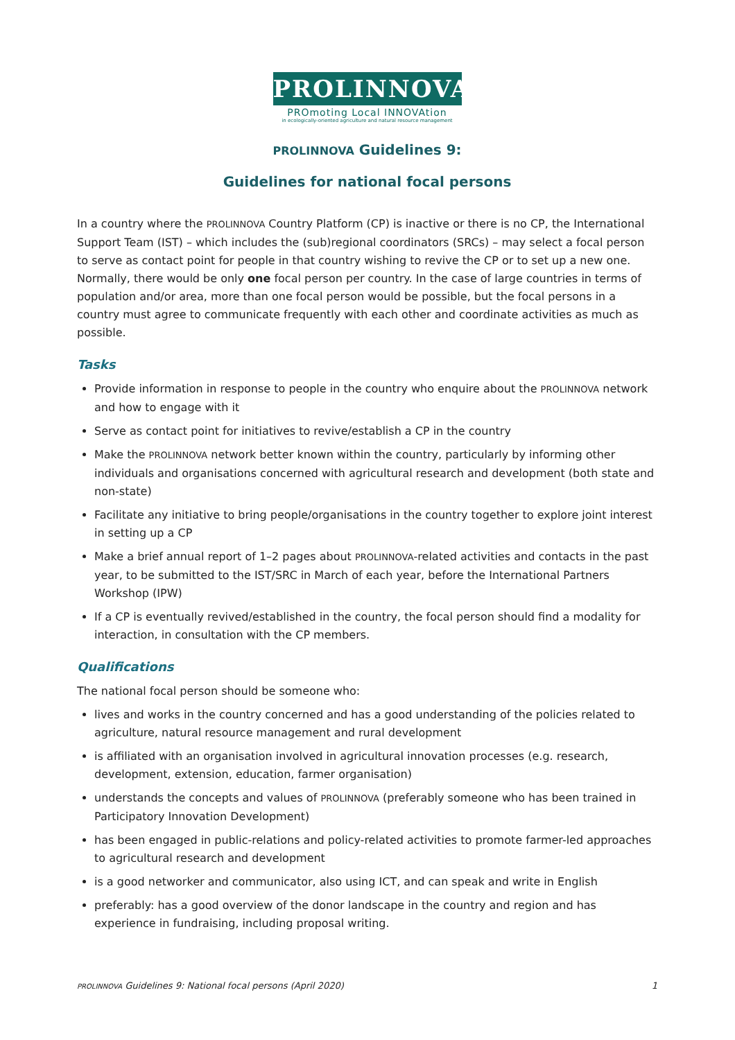PROLINNOVA
PROmoting Local INNOVAtion
in ecologically-oriented agriculture and natural resource management
PROLINNOVA Guidelines 9:
Guidelines for national focal persons
In a country where the PROLINNOVA Country Platform (CP) is inactive or there is no CP, the International Support Team (IST) – which includes the (sub)regional coordinators (SRCs) – may select a focal person to serve as contact point for people in that country wishing to revive the CP or to set up a new one. Normally, there would be only one focal person per country. In the case of large countries in terms of population and/or area, more than one focal person would be possible, but the focal persons in a country must agree to communicate frequently with each other and coordinate activities as much as possible.
Tasks
Provide information in response to people in the country who enquire about the PROLINNOVA network and how to engage with it
Serve as contact point for initiatives to revive/establish a CP in the country
Make the PROLINNOVA network better known within the country, particularly by informing other individuals and organisations concerned with agricultural research and development (both state and non-state)
Facilitate any initiative to bring people/organisations in the country together to explore joint interest in setting up a CP
Make a brief annual report of 1–2 pages about PROLINNOVA-related activities and contacts in the past year, to be submitted to the IST/SRC in March of each year, before the International Partners Workshop (IPW)
If a CP is eventually revived/established in the country, the focal person should find a modality for interaction, in consultation with the CP members.
Qualifications
The national focal person should be someone who:
lives and works in the country concerned and has a good understanding of the policies related to agriculture, natural resource management and rural development
is affiliated with an organisation involved in agricultural innovation processes (e.g. research, development, extension, education, farmer organisation)
understands the concepts and values of PROLINNOVA (preferably someone who has been trained in Participatory Innovation Development)
has been engaged in public-relations and policy-related activities to promote farmer-led approaches to agricultural research and development
is a good networker and communicator, also using ICT, and can speak and write in English
preferably: has a good overview of the donor landscape in the country and region and has experience in fundraising, including proposal writing.
PROLINNOVA Guidelines 9: National focal persons (April 2020) 1